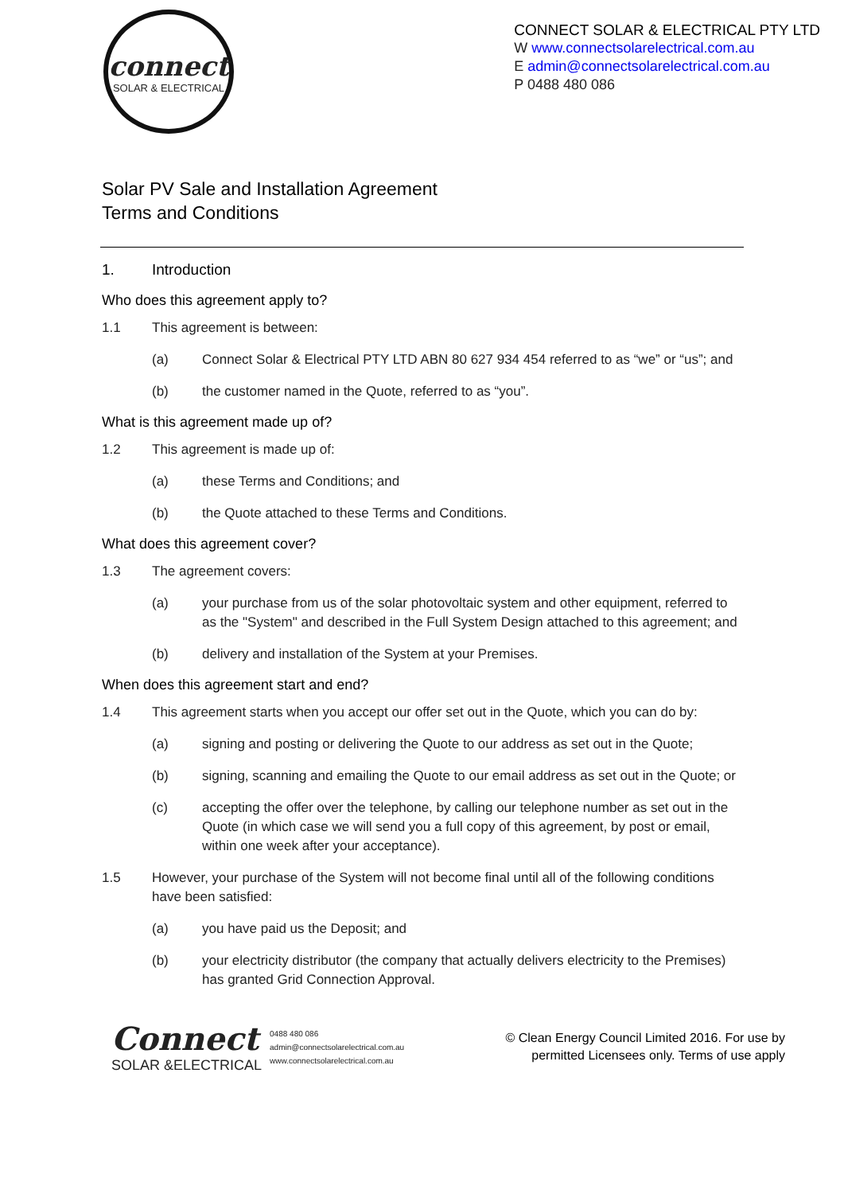connect
SOLAR & ELECTRICAL
CONNECT SOLAR & ELECTRICAL PTY LTD
W www.connectsolarelectrical.com.au
E admin@connectsolarelectrical.com.au
P 0488 480 086
Solar PV Sale and Installation Agreement
Terms and Conditions
1. Introduction
Who does this agreement apply to?
1.1 This agreement is between:
(a) Connect Solar & Electrical PTY LTD ABN 80 627 934 454 referred to as “we” or “us”; and
(b) the customer named in the Quote, referred to as “you”.
What is this agreement made up of?
1.2 This agreement is made up of:
(a) these Terms and Conditions; and
(b) the Quote attached to these Terms and Conditions.
What does this agreement cover?
1.3 The agreement covers:
(a) your purchase from us of the solar photovoltaic system and other equipment, referred to as the "System" and described in the Full System Design attached to this agreement; and
(b) delivery and installation of the System at your Premises.
When does this agreement start and end?
1.4 This agreement starts when you accept our offer set out in the Quote, which you can do by:
(a) signing and posting or delivering the Quote to our address as set out in the Quote;
(b) signing, scanning and emailing the Quote to our email address as set out in the Quote; or
(c) accepting the offer over the telephone, by calling our telephone number as set out in the Quote (in which case we will send you a full copy of this agreement, by post or email, within one week after your acceptance).
1.5 However, your purchase of the System will not become final until all of the following conditions have been satisfied:
(a) you have paid us the Deposit; and
(b) your electricity distributor (the company that actually delivers electricity to the Premises) has granted Grid Connection Approval.
Connect
SOLAR &ELECTRICAL
0488 480 086
admin@connectsolarelectrical.com.au
www.connectsolarelectrical.com.au
© Clean Energy Council Limited 2016. For use by
permitted Licensees only. Terms of use apply